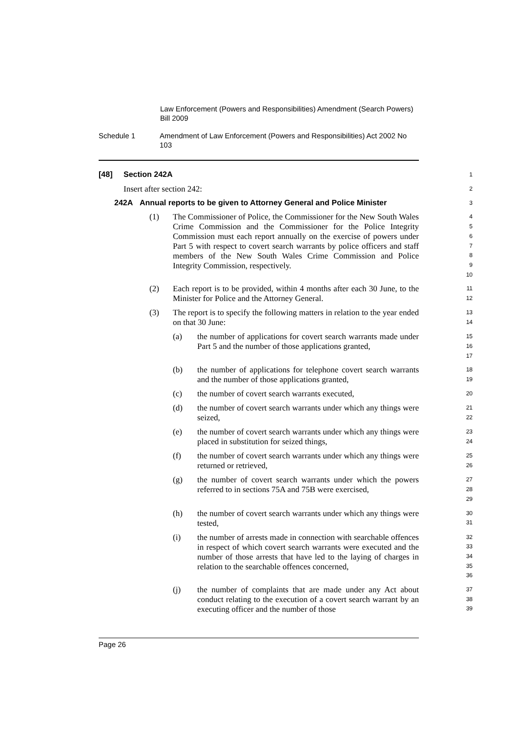Law Enforcement (Powers and Responsibilities) Amendment (Search Powers) Bill 2009
Schedule 1 Amendment of Law Enforcement (Powers and Responsibilities) Act 2002 No 103
[48] Section 242A
1
Insert after section 242:
2
242A Annual reports to be given to Attorney General and Police Minister
3
(1) The Commissioner of Police, the Commissioner for the New South Wales Crime Commission and the Commissioner for the Police Integrity Commission must each report annually on the exercise of powers under Part 5 with respect to covert search warrants by police officers and staff members of the New South Wales Crime Commission and Police Integrity Commission, respectively.
4
5
6
7
8
9
10
(2) Each report is to be provided, within 4 months after each 30 June, to the Minister for Police and the Attorney General.
11
12
(3) The report is to specify the following matters in relation to the year ended on that 30 June:
13
14
(a) the number of applications for covert search warrants made under Part 5 and the number of those applications granted,
15
16
17
(b) the number of applications for telephone covert search warrants and the number of those applications granted,
18
19
(c) the number of covert search warrants executed,
20
(d) the number of covert search warrants under which any things were seized,
21
22
(e) the number of covert search warrants under which any things were placed in substitution for seized things,
23
24
(f) the number of covert search warrants under which any things were returned or retrieved,
25
26
(g) the number of covert search warrants under which the powers referred to in sections 75A and 75B were exercised,
27
28
29
(h) the number of covert search warrants under which any things were tested,
30
31
(i) the number of arrests made in connection with searchable offences in respect of which covert search warrants were executed and the number of those arrests that have led to the laying of charges in relation to the searchable offences concerned,
32
33
34
35
36
(j) the number of complaints that are made under any Act about conduct relating to the execution of a covert search warrant by an executing officer and the number of those
37
38
39
Page 26